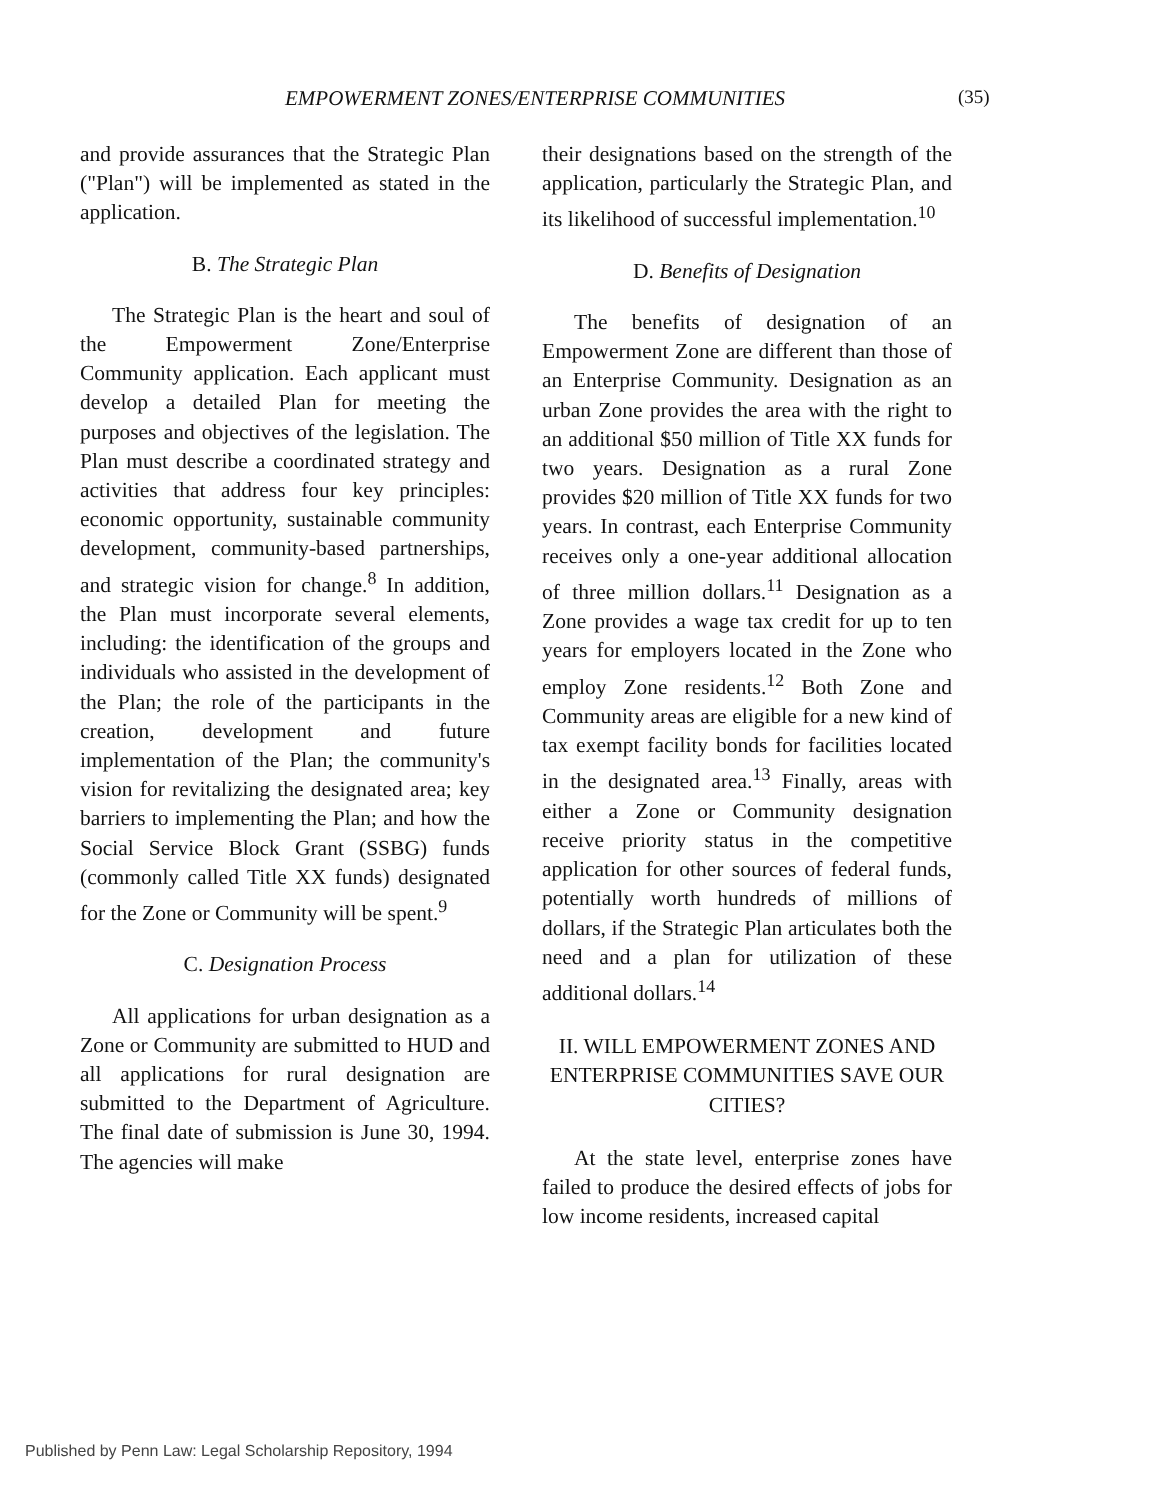EMPOWERMENT ZONES/ENTERPRISE COMMUNITIES (35)
and provide assurances that the Strategic Plan ("Plan") will be implemented as stated in the application.
B. The Strategic Plan
The Strategic Plan is the heart and soul of the Empowerment Zone/Enterprise Community application. Each applicant must develop a detailed Plan for meeting the purposes and objectives of the legislation. The Plan must describe a coordinated strategy and activities that address four key principles: economic opportunity, sustainable community development, community-based partnerships, and strategic vision for change.<sup>8</sup> In addition, the Plan must incorporate several elements, including: the identification of the groups and individuals who assisted in the development of the Plan; the role of the participants in the creation, development and future implementation of the Plan; the community's vision for revitalizing the designated area; key barriers to implementing the Plan; and how the Social Service Block Grant (SSBG) funds (commonly called Title XX funds) designated for the Zone or Community will be spent.<sup>9</sup>
C. Designation Process
All applications for urban designation as a Zone or Community are submitted to HUD and all applications for rural designation are submitted to the Department of Agriculture. The final date of submission is June 30, 1994. The agencies will make
their designations based on the strength of the application, particularly the Strategic Plan, and its likelihood of successful implementation.<sup>10</sup>
D. Benefits of Designation
The benefits of designation of an Empowerment Zone are different than those of an Enterprise Community. Designation as an urban Zone provides the area with the right to an additional $50 million of Title XX funds for two years. Designation as a rural Zone provides $20 million of Title XX funds for two years. In contrast, each Enterprise Community receives only a one-year additional allocation of three million dollars.<sup>11</sup> Designation as a Zone provides a wage tax credit for up to ten years for employers located in the Zone who employ Zone residents.<sup>12</sup> Both Zone and Community areas are eligible for a new kind of tax exempt facility bonds for facilities located in the designated area.<sup>13</sup> Finally, areas with either a Zone or Community designation receive priority status in the competitive application for other sources of federal funds, potentially worth hundreds of millions of dollars, if the Strategic Plan articulates both the need and a plan for utilization of these additional dollars.<sup>14</sup>
II. WILL EMPOWERMENT ZONES AND ENTERPRISE COMMUNITIES SAVE OUR CITIES?
At the state level, enterprise zones have failed to produce the desired effects of jobs for low income residents, increased capital
Published by Penn Law: Legal Scholarship Repository, 1994